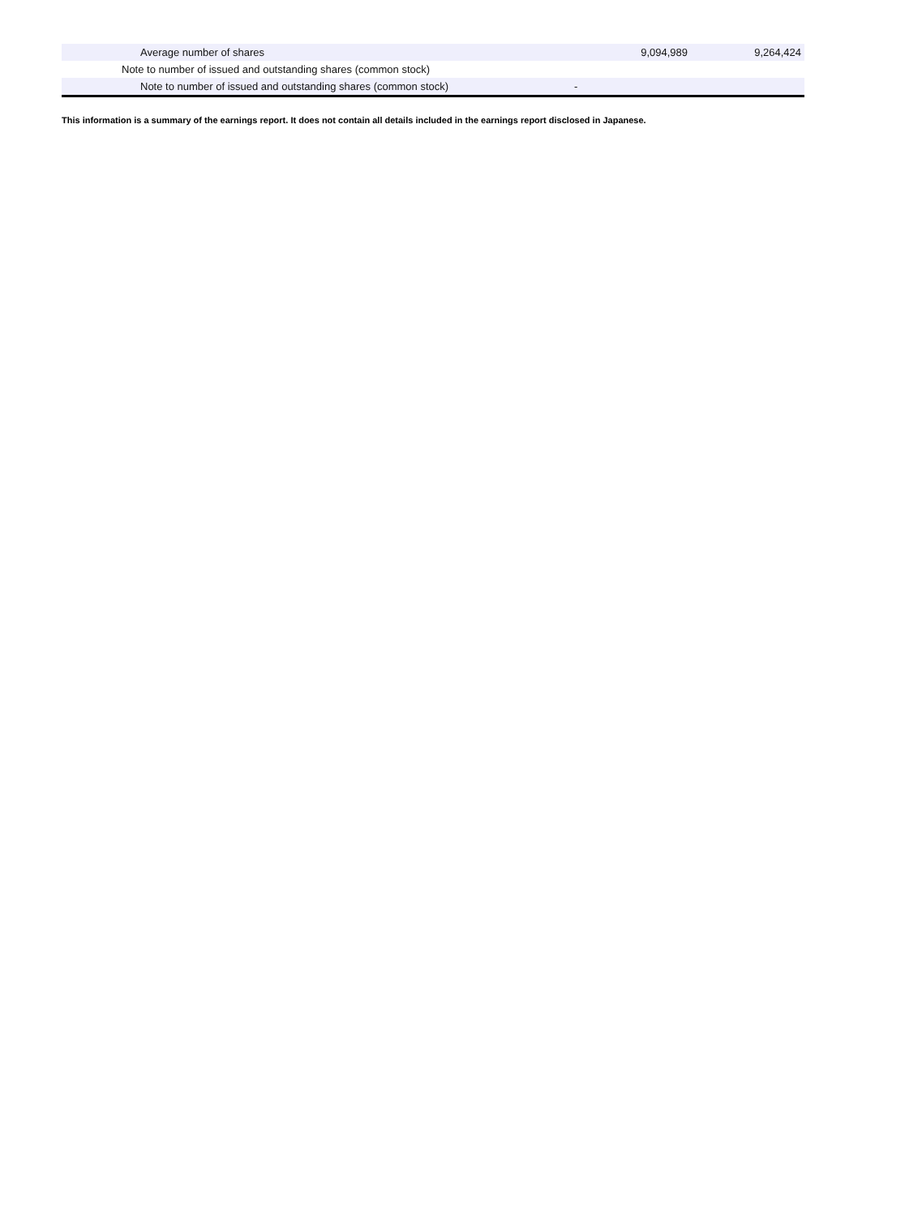| Average number of shares | 9,094,989 | 9,264,424 |
| Note to number of issued and outstanding shares (common stock) | | |
| Note to number of issued and outstanding shares (common stock) | - | |
This information is a summary of the earnings report. It does not contain all details included in the earnings report disclosed in Japanese.